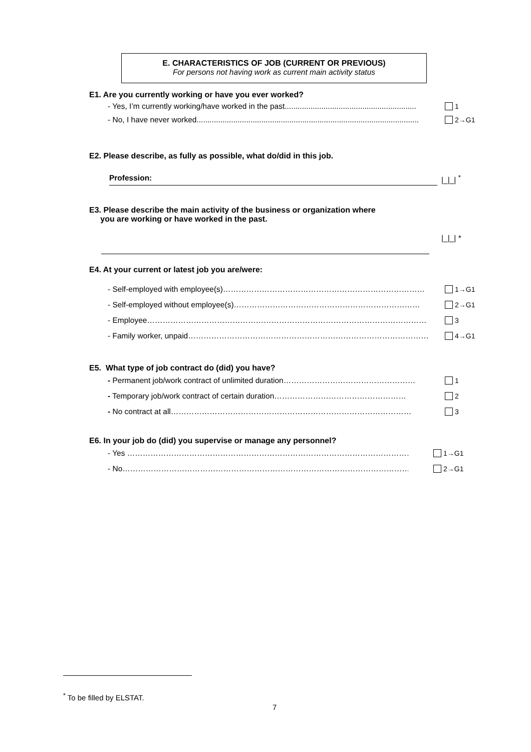E. CHARACTERISTICS OF JOB (CURRENT OR PREVIOUS)
For persons not having work as current main activity status
E1. Are you currently working or have you ever worked?
- Yes, I’m currently working/have worked in the past............................................................. 1
- No, I have never worked....................................................................................................... 2→G1
E2. Please describe, as fully as possible, what do/did in this job.
Profession: |_|_| <sup>*</sup>
E3. Please describe the main activity of the business or organization where
you are working or have worked in the past.
|_|_| *
E4. At your current or latest job you are/were:
- Self-employed with employee(s)…………………………………………………………………… 1→G1
- Self-employed without employee(s)……………………………………………………………… 2→G1
- Employee……………………………………………………………………………………………… 3
- Family worker, unpaid………………………………………………………………………………… 4→G1
E5. What type of job contract do (did) you have?
- Permanent job/work contract of unlimited duration…………………………………………… 1
- Temporary job/work contract of certain duration…………………………………………… 2
- No contract at all………………………………………………………………………………… 3
E6. In your job do (did) you supervise or manage any personnel?
- Yes …………………………………………………………………………………………………… 1→G1
- No………………………………………………………………………………………………………… 2→G1
<sup>*</sup> To be filled by ELSTAT.
7